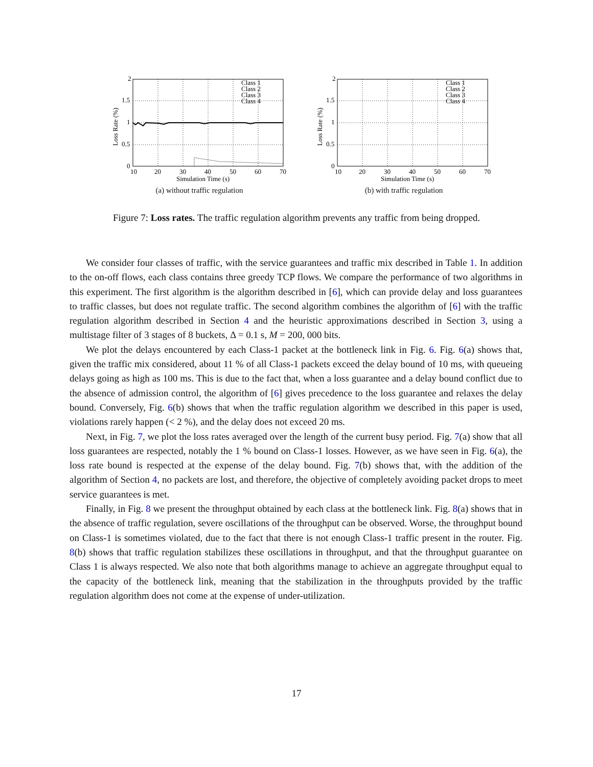2
1.5
1
0.5
0
10
20
30
40
50
60
70
Simulation Time (s)
Class 1
Class 2
Class 3
Class 4
Loss Rate (%)
(a) without traffic regulation
2
1.5
1
0.5
0
10
20
30
40
50
60
70
Simulation Time (s)
Class 1
Class 2
Class 3
Class 4
Loss Rate (%)
(b) with traffic regulation
Figure 7: Loss rates. The traffic regulation algorithm prevents any traffic from being dropped.
We consider four classes of traffic, with the service guarantees and traffic mix described in Table 1. In addition to the on-off flows, each class contains three greedy TCP flows. We compare the performance of two algorithms in this experiment. The first algorithm is the algorithm described in [6], which can provide delay and loss guarantees to traffic classes, but does not regulate traffic. The second algorithm combines the algorithm of [6] with the traffic regulation algorithm described in Section 4 and the heuristic approximations described in Section 3, using a multistage filter of 3 stages of 8 buckets, Δ = 0.1 s, M = 200, 000 bits.
We plot the delays encountered by each Class-1 packet at the bottleneck link in Fig. 6. Fig. 6(a) shows that, given the traffic mix considered, about 11 % of all Class-1 packets exceed the delay bound of 10 ms, with queueing delays going as high as 100 ms. This is due to the fact that, when a loss guarantee and a delay bound conflict due to the absence of admission control, the algorithm of [6] gives precedence to the loss guarantee and relaxes the delay bound. Conversely, Fig. 6(b) shows that when the traffic regulation algorithm we described in this paper is used, violations rarely happen (< 2 %), and the delay does not exceed 20 ms.
Next, in Fig. 7, we plot the loss rates averaged over the length of the current busy period. Fig. 7(a) show that all loss guarantees are respected, notably the 1 % bound on Class-1 losses. However, as we have seen in Fig. 6(a), the loss rate bound is respected at the expense of the delay bound. Fig. 7(b) shows that, with the addition of the algorithm of Section 4, no packets are lost, and therefore, the objective of completely avoiding packet drops to meet service guarantees is met.
Finally, in Fig. 8 we present the throughput obtained by each class at the bottleneck link. Fig. 8(a) shows that in the absence of traffic regulation, severe oscillations of the throughput can be observed. Worse, the throughput bound on Class-1 is sometimes violated, due to the fact that there is not enough Class-1 traffic present in the router. Fig. 8(b) shows that traffic regulation stabilizes these oscillations in throughput, and that the throughput guarantee on Class 1 is always respected. We also note that both algorithms manage to achieve an aggregate throughput equal to the capacity of the bottleneck link, meaning that the stabilization in the throughputs provided by the traffic regulation algorithm does not come at the expense of under-utilization.
17